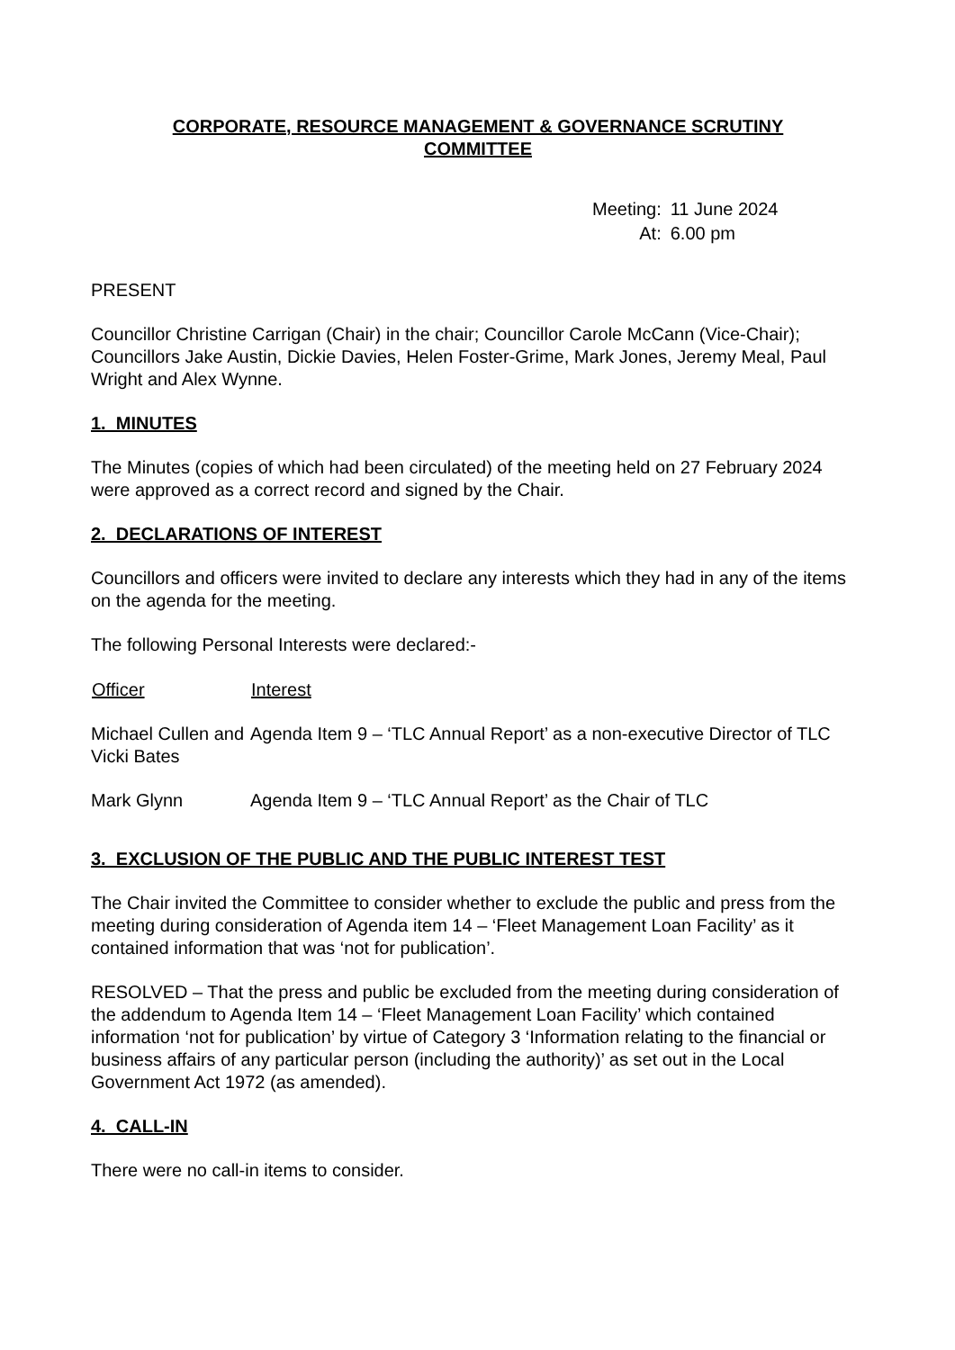CORPORATE, RESOURCE MANAGEMENT & GOVERNANCE SCRUTINY
COMMITTEE
| Meeting: | 11 June 2024 |
| At: | 6.00 pm |
PRESENT
Councillor Christine Carrigan (Chair) in the chair; Councillor Carole McCann (Vice-Chair); Councillors Jake Austin, Dickie Davies, Helen Foster-Grime, Mark Jones, Jeremy Meal, Paul Wright and Alex Wynne.
1. MINUTES
The Minutes (copies of which had been circulated) of the meeting held on 27 February 2024 were approved as a correct record and signed by the Chair.
2. DECLARATIONS OF INTEREST
Councillors and officers were invited to declare any interests which they had in any of the items on the agenda for the meeting.
The following Personal Interests were declared:-
| Officer | Interest |
| --- | --- |
| Michael Cullen and Vicki Bates | Agenda Item 9 – ‘TLC Annual Report’ as a non-executive Director of TLC |
| Mark Glynn | Agenda Item 9 – ‘TLC Annual Report’ as the Chair of TLC |
3. EXCLUSION OF THE PUBLIC AND THE PUBLIC INTEREST TEST
The Chair invited the Committee to consider whether to exclude the public and press from the meeting during consideration of Agenda item 14 – ‘Fleet Management Loan Facility’ as it contained information that was ‘not for publication’.
RESOLVED – That the press and public be excluded from the meeting during consideration of the addendum to Agenda Item 14 – ‘Fleet Management Loan Facility’ which contained information ‘not for publication’ by virtue of Category 3 ‘Information relating to the financial or business affairs of any particular person (including the authority)’ as set out in the Local Government Act 1972 (as amended).
4. CALL-IN
There were no call-in items to consider.